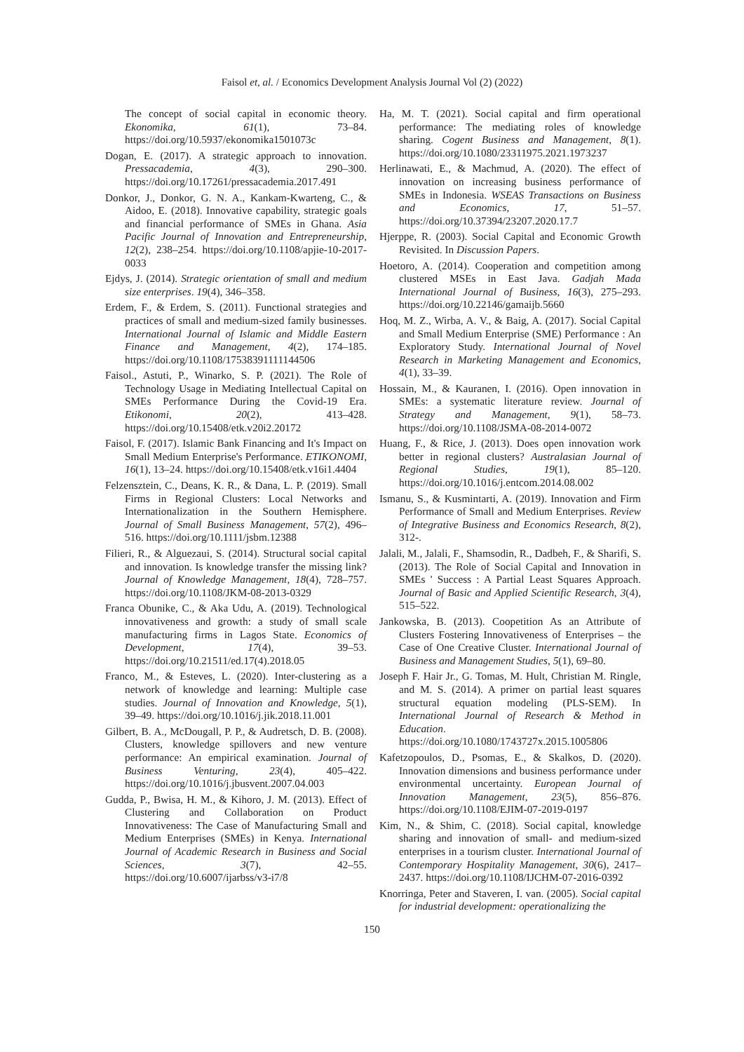Faisol et, al. / Economics Development Analysis Journal Vol (2) (2022)
The concept of social capital in economic theory. Ekonomika, 61(1), 73–84. https://doi.org/10.5937/ekonomika1501073c
Dogan, E. (2017). A strategic approach to innovation. Pressacademia, 4(3), 290–300. https://doi.org/10.17261/pressacademia.2017.491
Donkor, J., Donkor, G. N. A., Kankam-Kwarteng, C., & Aidoo, E. (2018). Innovative capability, strategic goals and financial performance of SMEs in Ghana. Asia Pacific Journal of Innovation and Entrepreneurship, 12(2), 238–254. https://doi.org/10.1108/apjie-10-2017-0033
Ejdys, J. (2014). Strategic orientation of small and medium size enterprises. 19(4), 346–358.
Erdem, F., & Erdem, S. (2011). Functional strategies and practices of small and medium-sized family businesses. International Journal of Islamic and Middle Eastern Finance and Management, 4(2), 174–185. https://doi.org/10.1108/17538391111144506
Faisol., Astuti, P., Winarko, S. P. (2021). The Role of Technology Usage in Mediating Intellectual Capital on SMEs Performance During the Covid-19 Era. Etikonomi, 20(2), 413–428. https://doi.org/10.15408/etk.v20i2.20172
Faisol, F. (2017). Islamic Bank Financing and It's Impact on Small Medium Enterprise's Performance. ETIKONOMI, 16(1), 13–24. https://doi.org/10.15408/etk.v16i1.4404
Felzensztein, C., Deans, K. R., & Dana, L. P. (2019). Small Firms in Regional Clusters: Local Networks and Internationalization in the Southern Hemisphere. Journal of Small Business Management, 57(2), 496–516. https://doi.org/10.1111/jsbm.12388
Filieri, R., & Alguezaui, S. (2014). Structural social capital and innovation. Is knowledge transfer the missing link? Journal of Knowledge Management, 18(4), 728–757. https://doi.org/10.1108/JKM-08-2013-0329
Franca Obunike, C., & Aka Udu, A. (2019). Technological innovativeness and growth: a study of small scale manufacturing firms in Lagos State. Economics of Development, 17(4), 39–53. https://doi.org/10.21511/ed.17(4).2018.05
Franco, M., & Esteves, L. (2020). Inter-clustering as a network of knowledge and learning: Multiple case studies. Journal of Innovation and Knowledge, 5(1), 39–49. https://doi.org/10.1016/j.jik.2018.11.001
Gilbert, B. A., McDougall, P. P., & Audretsch, D. B. (2008). Clusters, knowledge spillovers and new venture performance: An empirical examination. Journal of Business Venturing, 23(4), 405–422. https://doi.org/10.1016/j.jbusvent.2007.04.003
Gudda, P., Bwisa, H. M., & Kihoro, J. M. (2013). Effect of Clustering and Collaboration on Product Innovativeness: The Case of Manufacturing Small and Medium Enterprises (SMEs) in Kenya. International Journal of Academic Research in Business and Social Sciences, 3(7), 42–55. https://doi.org/10.6007/ijarbss/v3-i7/8
Ha, M. T. (2021). Social capital and firm operational performance: The mediating roles of knowledge sharing. Cogent Business and Management, 8(1). https://doi.org/10.1080/23311975.2021.1973237
Herlinawati, E., & Machmud, A. (2020). The effect of innovation on increasing business performance of SMEs in Indonesia. WSEAS Transactions on Business and Economics, 17, 51–57. https://doi.org/10.37394/23207.2020.17.7
Hjerppe, R. (2003). Social Capital and Economic Growth Revisited. In Discussion Papers.
Hoetoro, A. (2014). Cooperation and competition among clustered MSEs in East Java. Gadjah Mada International Journal of Business, 16(3), 275–293. https://doi.org/10.22146/gamaijb.5660
Hoq, M. Z., Wirba, A. V., & Baig, A. (2017). Social Capital and Small Medium Enterprise (SME) Performance : An Exploratory Study. International Journal of Novel Research in Marketing Management and Economics, 4(1), 33–39.
Hossain, M., & Kauranen, I. (2016). Open innovation in SMEs: a systematic literature review. Journal of Strategy and Management, 9(1), 58–73. https://doi.org/10.1108/JSMA-08-2014-0072
Huang, F., & Rice, J. (2013). Does open innovation work better in regional clusters? Australasian Journal of Regional Studies, 19(1), 85–120. https://doi.org/10.1016/j.entcom.2014.08.002
Ismanu, S., & Kusmintarti, A. (2019). Innovation and Firm Performance of Small and Medium Enterprises. Review of Integrative Business and Economics Research, 8(2), 312-.
Jalali, M., Jalali, F., Shamsodin, R., Dadbeh, F., & Sharifi, S. (2013). The Role of Social Capital and Innovation in SMEs ' Success : A Partial Least Squares Approach. Journal of Basic and Applied Scientific Research, 3(4), 515–522.
Jankowska, B. (2013). Coopetition As an Attribute of Clusters Fostering Innovativeness of Enterprises – the Case of One Creative Cluster. International Journal of Business and Management Studies, 5(1), 69–80.
Joseph F. Hair Jr., G. Tomas, M. Hult, Christian M. Ringle, and M. S. (2014). A primer on partial least squares structural equation modeling (PLS-SEM). In International Journal of Research & Method in Education. https://doi.org/10.1080/1743727x.2015.1005806
Kafetzopoulos, D., Psomas, E., & Skalkos, D. (2020). Innovation dimensions and business performance under environmental uncertainty. European Journal of Innovation Management, 23(5), 856–876. https://doi.org/10.1108/EJIM-07-2019-0197
Kim, N., & Shim, C. (2018). Social capital, knowledge sharing and innovation of small- and medium-sized enterprises in a tourism cluster. International Journal of Contemporary Hospitality Management, 30(6), 2417–2437. https://doi.org/10.1108/IJCHM-07-2016-0392
Knorringa, Peter and Staveren, I. van. (2005). Social capital for industrial development: operationalizing the
150